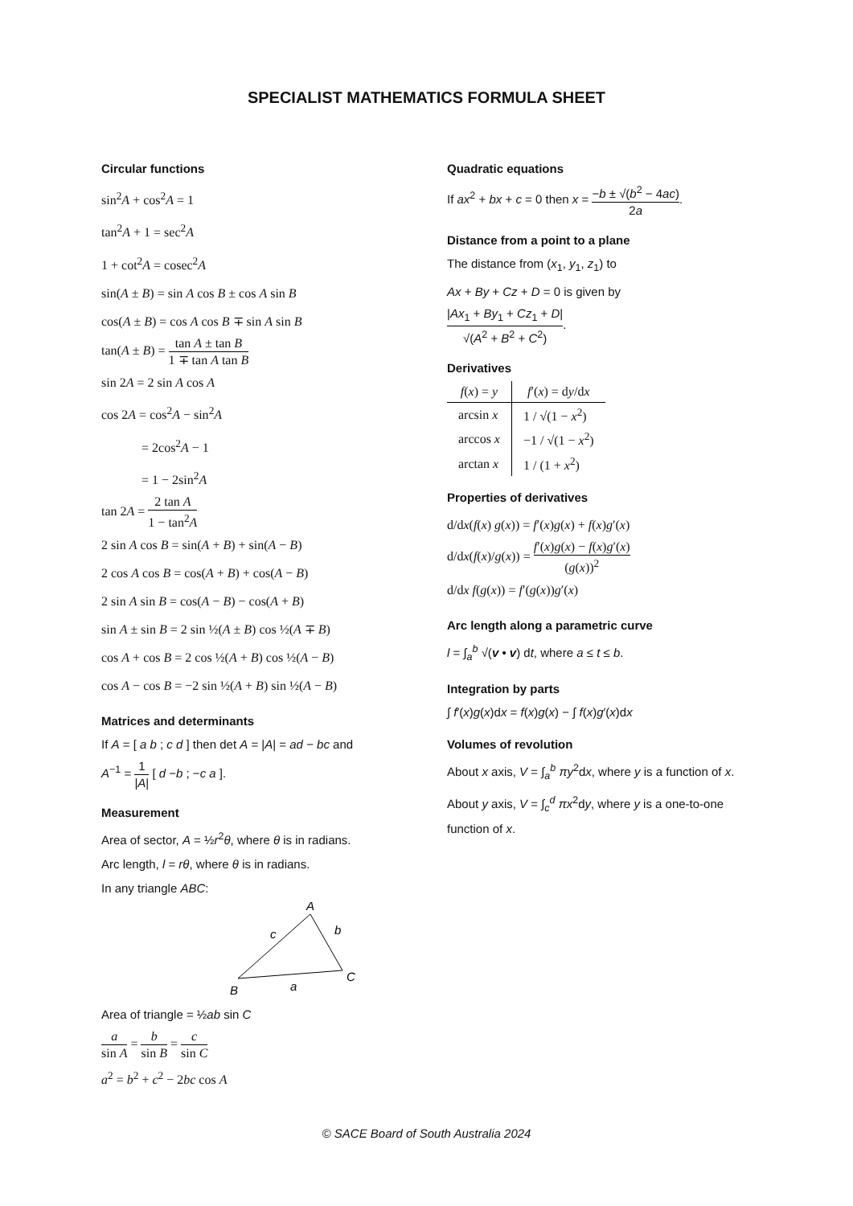SPECIALIST MATHEMATICS FORMULA SHEET
Circular functions
sin<sup>2</sup>A + cos<sup>2</sup>A = 1
tan<sup>2</sup>A + 1 = sec<sup>2</sup>A
1 + cot<sup>2</sup>A = cosec<sup>2</sup>A
sin(A ± B) = sin A cos B ± cos A sin B
cos(A ± B) = cos A cos B ∓ sin A sin B
tan(A ± B) = tan A ± tan B 1 ∓ tan A tan B
sin 2A = 2 sin A cos A
cos 2A = cos<sup>2</sup>A − sin<sup>2</sup>A
= 2cos<sup>2</sup>A − 1
= 1 − 2sin<sup>2</sup>A
tan 2A = 2 tan A 1 − tan<sup>2</sup>A
2 sin A cos B = sin(A + B) + sin(A − B)
2 cos A cos B = cos(A + B) + cos(A − B)
2 sin A sin B = cos(A − B) − cos(A + B)
sin A ± sin B = 2 sin ½(A ± B) cos ½(A ∓ B)
cos A + cos B = 2 cos ½(A + B) cos ½(A − B)
cos A − cos B = −2 sin ½(A + B) sin ½(A − B)
Matrices and determinants
If A = [ a b ; c d ] then det A = |A| = ad − bc and
A<sup>−1</sup> = 1 |A| [ d −b ; −c a ].
Measurement
Area of sector, A = ½r<sup>2</sup>θ, where θ is in radians.
Arc length, l = rθ, where θ is in radians.
In any triangle ABC:
A
B
C
c
b
a
Area of triangle = ½ab sin C
a sin A = b sin B = c sin C
a<sup>2</sup> = b<sup>2</sup> + c<sup>2</sup> − 2bc cos A
Quadratic equations
If ax<sup>2</sup> + bx + c = 0 then x = −b ± √(b<sup>2</sup> − 4ac) 2a.
Distance from a point to a plane
The distance from (x<sub>1</sub>, y<sub>1</sub>, z<sub>1</sub>) to
Ax + By + Cz + D = 0 is given by
|Ax<sub>1</sub> + By<sub>1</sub> + Cz<sub>1</sub> + D| √(A<sup>2</sup> + B<sup>2</sup> + C<sup>2</sup>).
Derivatives
| f ( x ) = y | f ′( x ) = d y /d x |
| --- | --- |
| arcsin x | 1 / √(1 − x<sup>2</sup>) |
| arccos x | −1 / √(1 − x<sup>2</sup>) |
| arctan x | 1 / (1 + x<sup>2</sup>) |
Properties of derivatives
d/dx(f(x) g(x)) = f′(x)g(x) + f(x)g′(x)
d/dx(f(x)/g(x)) = f′(x)g(x) − f(x)g′(x) (g(x))<sup>2</sup>
d/dx f(g(x)) = f′(g(x))g′(x)
Arc length along a parametric curve
l = ∫<sub>a</sub><sup>b</sup> √(v • v) dt, where a ≤ t ≤ b.
Integration by parts
∫ f′(x)g(x)dx = f(x)g(x) − ∫ f(x)g′(x)dx
Volumes of revolution
About x axis, V = ∫<sub>a</sub><sup>b</sup> πy<sup>2</sup>dx, where y is a function of x.
About y axis, V = ∫<sub>c</sub><sup>d</sup> πx<sup>2</sup>dy, where y is a one-to-one function of x.
© SACE Board of South Australia 2024